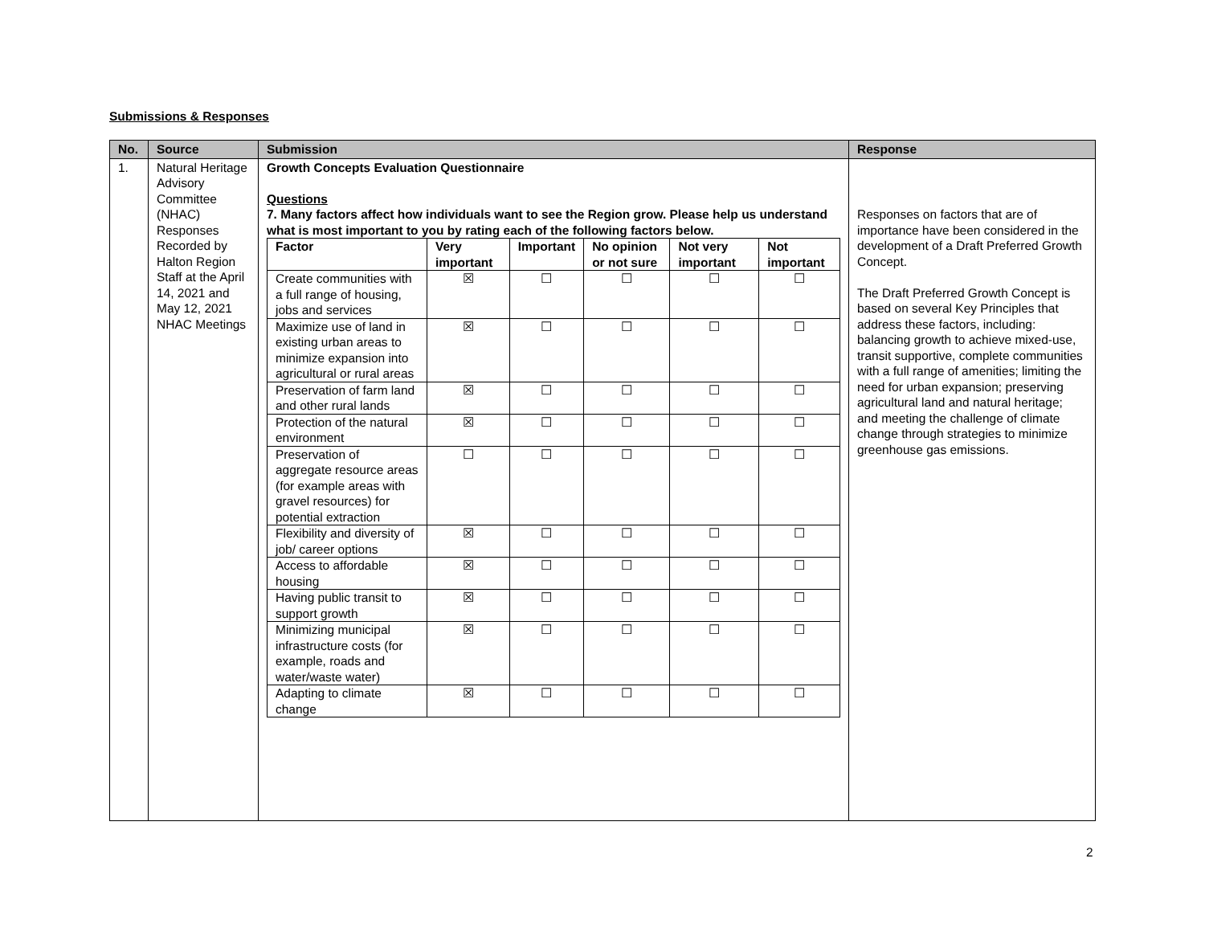Submissions & Responses
| No. | Source | Submission | Response |
| --- | --- | --- | --- |
| 1. | Natural Heritage Advisory Committee (NHAC) Responses Recorded by Halton Region Staff at the April 14, 2021 and May 12, 2021 NHAC Meetings | Growth Concepts Evaluation Questionnaire Questions 7. Many factors affect how individuals want to see the Region grow. Please help us understand what is most important to you by rating each of the following factors below. / Factor / Very important / Important / No opinion or not sure / Not very important / Not important / / --- / --- / --- / --- / --- / --- / / Create communities with a full range of housing, jobs and services / ☒ / ☐ / ☐ / ☐ / ☐ / / Maximize use of land in existing urban areas to minimize expansion into agricultural or rural areas / ☒ / ☐ / ☐ / ☐ / ☐ / / Preservation of farm land and other rural lands / ☒ / ☐ / ☐ / ☐ / ☐ / / Protection of the natural environment / ☒ / ☐ / ☐ / ☐ / ☐ / / Preservation of aggregate resource areas (for example areas with gravel resources) for potential extraction / ☐ / ☐ / ☐ / ☐ / ☐ / / Flexibility and diversity of job/ career options / ☒ / ☐ / ☐ / ☐ / ☐ / / Access to affordable housing / ☒ / ☐ / ☐ / ☐ / ☐ / / Having public transit to support growth / ☒ / ☐ / ☐ / ☐ / ☐ / / Minimizing municipal infrastructure costs (for example, roads and water/waste water) / ☒ / ☐ / ☐ / ☐ / ☐ / / Adapting to climate change / ☒ / ☐ / ☐ / ☐ / ☐ / | Responses on factors that are of importance have been considered in the development of a Draft Preferred Growth Concept. The Draft Preferred Growth Concept is based on several Key Principles that address these factors, including: balancing growth to achieve mixed-use, transit supportive, complete communities with a full range of amenities; limiting the need for urban expansion; preserving agricultural land and natural heritage; and meeting the challenge of climate change through strategies to minimize greenhouse gas emissions. |
2